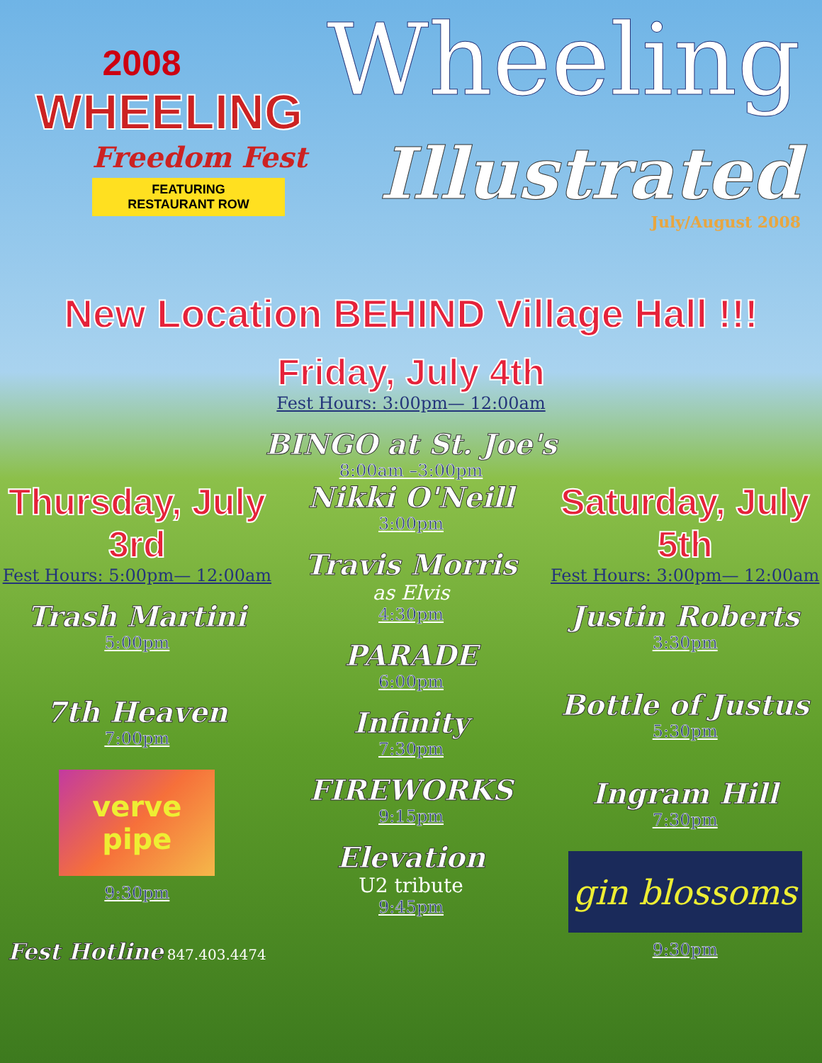2008
WHEELING
Freedom Fest
FEATURING
RESTAURANT ROW
Wheeling
Illustrated
July/August 2008
New Location BEHIND Village Hall !!!
Friday, July 4th
Fest Hours: 3:00pm— 12:00am
BINGO at St. Joe's
8:00am –3:00pm
Thursday, July 3rd
Fest Hours: 5:00pm— 12:00am
Trash Martini
5:00pm
7th Heaven
7:00pm
verve pipe
9:30pm
Fest Hotline 847.403.4474
Nikki O'Neill
3:00pm
Travis Morris
as Elvis
4:30pm
PARADE
6:00pm
Infinity
7:30pm
FIREWORKS
9:15pm
Elevation
U2 tribute
9:45pm
Saturday, July 5th
Fest Hours: 3:00pm— 12:00am
Justin Roberts
3:30pm
Bottle of Justus
5:30pm
Ingram Hill
7:30pm
gin blossoms
9:30pm